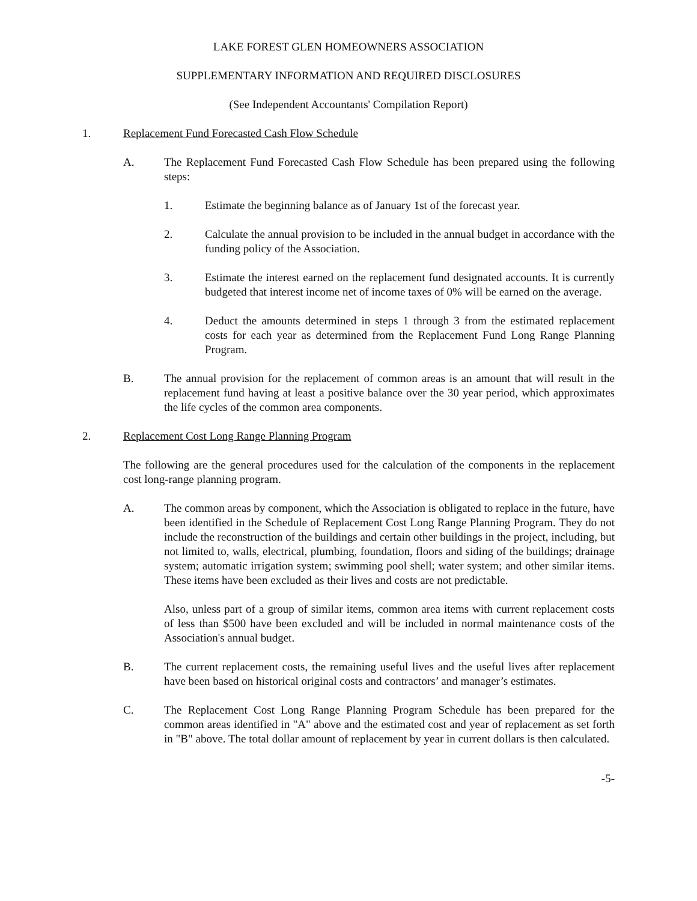LAKE FOREST GLEN HOMEOWNERS ASSOCIATION
SUPPLEMENTARY INFORMATION AND REQUIRED DISCLOSURES
(See Independent Accountants' Compilation Report)
1. Replacement Fund Forecasted Cash Flow Schedule
A. The Replacement Fund Forecasted Cash Flow Schedule has been prepared using the following steps:
1. Estimate the beginning balance as of January 1st of the forecast year.
2. Calculate the annual provision to be included in the annual budget in accordance with the funding policy of the Association.
3. Estimate the interest earned on the replacement fund designated accounts. It is currently budgeted that interest income net of income taxes of 0% will be earned on the average.
4. Deduct the amounts determined in steps 1 through 3 from the estimated replacement costs for each year as determined from the Replacement Fund Long Range Planning Program.
B. The annual provision for the replacement of common areas is an amount that will result in the replacement fund having at least a positive balance over the 30 year period, which approximates the life cycles of the common area components.
2. Replacement Cost Long Range Planning Program
The following are the general procedures used for the calculation of the components in the replacement cost long-range planning program.
A. The common areas by component, which the Association is obligated to replace in the future, have been identified in the Schedule of Replacement Cost Long Range Planning Program. They do not include the reconstruction of the buildings and certain other buildings in the project, including, but not limited to, walls, electrical, plumbing, foundation, floors and siding of the buildings; drainage system; automatic irrigation system; swimming pool shell; water system; and other similar items. These items have been excluded as their lives and costs are not predictable.
Also, unless part of a group of similar items, common area items with current replacement costs of less than $500 have been excluded and will be included in normal maintenance costs of the Association's annual budget.
B. The current replacement costs, the remaining useful lives and the useful lives after replacement have been based on historical original costs and contractors’ and manager’s estimates.
C. The Replacement Cost Long Range Planning Program Schedule has been prepared for the common areas identified in "A" above and the estimated cost and year of replacement as set forth in "B" above. The total dollar amount of replacement by year in current dollars is then calculated.
-5-